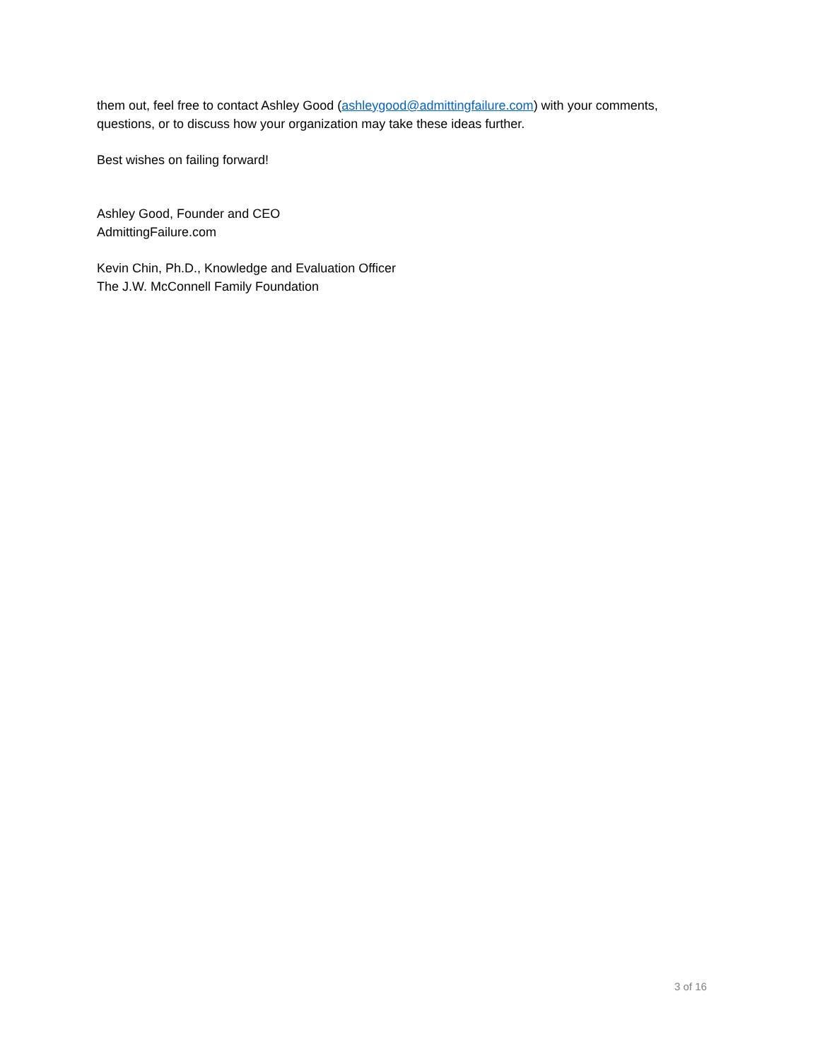them out, feel free to contact Ashley Good (ashleygood@admittingfailure.com) with your comments, questions, or to discuss how your organization may take these ideas further.
Best wishes on failing forward!
Ashley Good, Founder and CEO
AdmittingFailure.com
Kevin Chin, Ph.D., Knowledge and Evaluation Officer
The J.W. McConnell Family Foundation
3 of 16